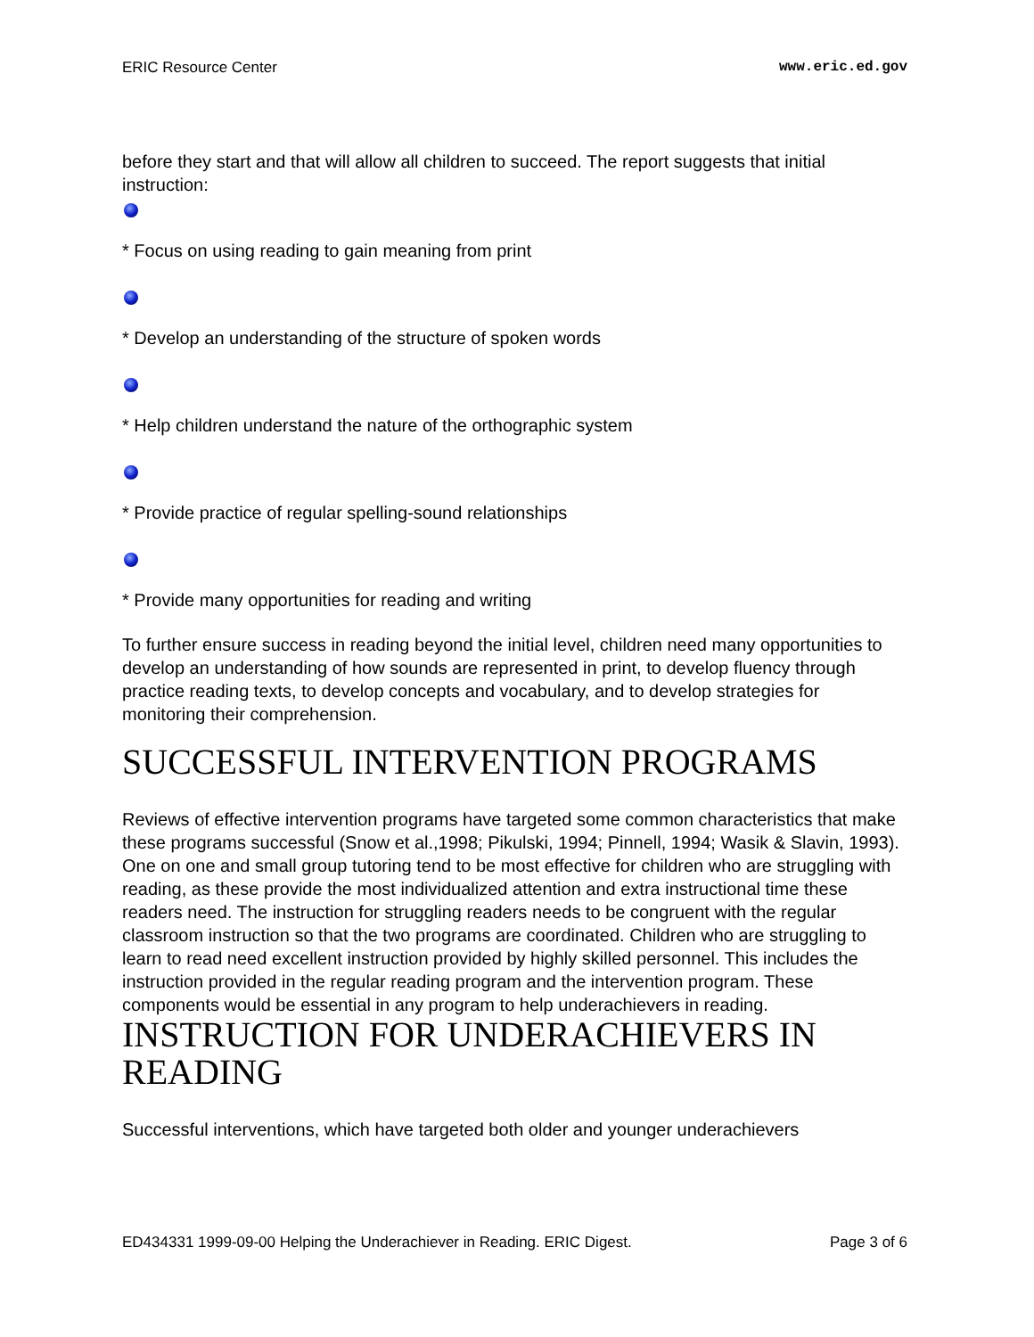ERIC Resource Center www.eric.ed.gov
before they start and that will allow all children to succeed. The report suggests that initial instruction:
* Focus on using reading to gain meaning from print
* Develop an understanding of the structure of spoken words
* Help children understand the nature of the orthographic system
* Provide practice of regular spelling-sound relationships
* Provide many opportunities for reading and writing
To further ensure success in reading beyond the initial level, children need many opportunities to develop an understanding of how sounds are represented in print, to develop fluency through practice reading texts, to develop concepts and vocabulary, and to develop strategies for monitoring their comprehension.
SUCCESSFUL INTERVENTION PROGRAMS
Reviews of effective intervention programs have targeted some common characteristics that make these programs successful (Snow et al.,1998; Pikulski, 1994; Pinnell, 1994; Wasik & Slavin, 1993). One on one and small group tutoring tend to be most effective for children who are struggling with reading, as these provide the most individualized attention and extra instructional time these readers need. The instruction for struggling readers needs to be congruent with the regular classroom instruction so that the two programs are coordinated. Children who are struggling to learn to read need excellent instruction provided by highly skilled personnel. This includes the instruction provided in the regular reading program and the intervention program. These components would be essential in any program to help underachievers in reading.
INSTRUCTION FOR UNDERACHIEVERS IN READING
Successful interventions, which have targeted both older and younger underachievers
ED434331 1999-09-00 Helping the Underachiever in Reading. ERIC Digest. Page 3 of 6